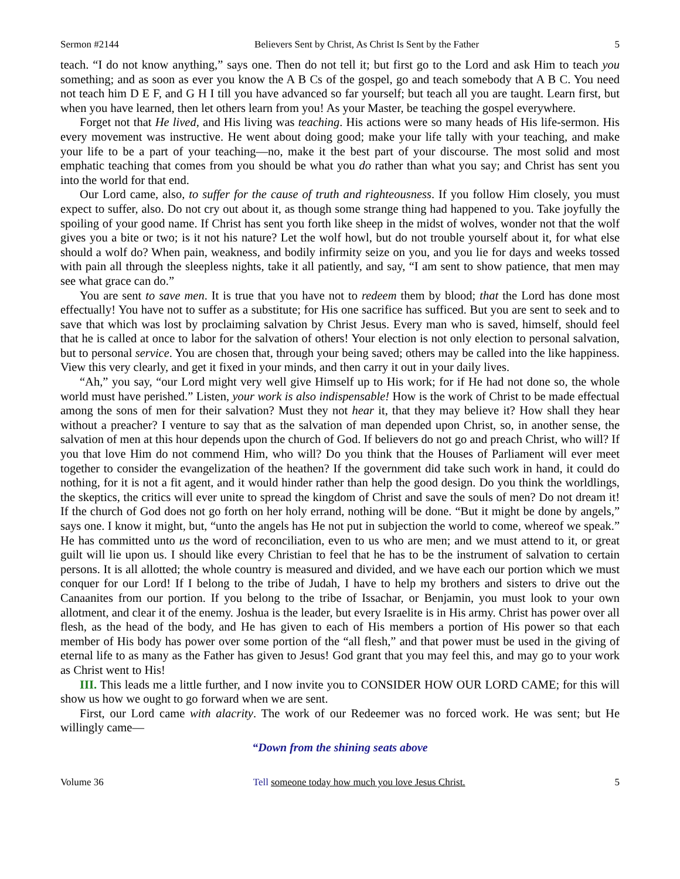Sermon #2144 Believers Sent by Christ, As Christ Is Sent by the Father 5
teach. “I do not know anything,” says one. Then do not tell it; but first go to the Lord and ask Him to teach you something; and as soon as ever you know the A B Cs of the gospel, go and teach somebody that A B C. You need not teach him D E F, and G H I till you have advanced so far yourself; but teach all you are taught. Learn first, but when you have learned, then let others learn from you! As your Master, be teaching the gospel everywhere.
Forget not that He lived, and His living was teaching. His actions were so many heads of His life-sermon. His every movement was instructive. He went about doing good; make your life tally with your teaching, and make your life to be a part of your teaching—no, make it the best part of your discourse. The most solid and most emphatic teaching that comes from you should be what you do rather than what you say; and Christ has sent you into the world for that end.
Our Lord came, also, to suffer for the cause of truth and righteousness. If you follow Him closely, you must expect to suffer, also. Do not cry out about it, as though some strange thing had happened to you. Take joyfully the spoiling of your good name. If Christ has sent you forth like sheep in the midst of wolves, wonder not that the wolf gives you a bite or two; is it not his nature? Let the wolf howl, but do not trouble yourself about it, for what else should a wolf do? When pain, weakness, and bodily infirmity seize on you, and you lie for days and weeks tossed with pain all through the sleepless nights, take it all patiently, and say, “I am sent to show patience, that men may see what grace can do.”
You are sent to save men. It is true that you have not to redeem them by blood; that the Lord has done most effectually! You have not to suffer as a substitute; for His one sacrifice has sufficed. But you are sent to seek and to save that which was lost by proclaiming salvation by Christ Jesus. Every man who is saved, himself, should feel that he is called at once to labor for the salvation of others! Your election is not only election to personal salvation, but to personal service. You are chosen that, through your being saved; others may be called into the like happiness. View this very clearly, and get it fixed in your minds, and then carry it out in your daily lives.
“Ah,” you say, “our Lord might very well give Himself up to His work; for if He had not done so, the whole world must have perished.” Listen, your work is also indispensable! How is the work of Christ to be made effectual among the sons of men for their salvation? Must they not hear it, that they may believe it? How shall they hear without a preacher? I venture to say that as the salvation of man depended upon Christ, so, in another sense, the salvation of men at this hour depends upon the church of God. If believers do not go and preach Christ, who will? If you that love Him do not commend Him, who will? Do you think that the Houses of Parliament will ever meet together to consider the evangelization of the heathen? If the government did take such work in hand, it could do nothing, for it is not a fit agent, and it would hinder rather than help the good design. Do you think the worldlings, the skeptics, the critics will ever unite to spread the kingdom of Christ and save the souls of men? Do not dream it! If the church of God does not go forth on her holy errand, nothing will be done. “But it might be done by angels,” says one. I know it might, but, “unto the angels has He not put in subjection the world to come, whereof we speak.” He has committed unto us the word of reconciliation, even to us who are men; and we must attend to it, or great guilt will lie upon us. I should like every Christian to feel that he has to be the instrument of salvation to certain persons. It is all allotted; the whole country is measured and divided, and we have each our portion which we must conquer for our Lord! If I belong to the tribe of Judah, I have to help my brothers and sisters to drive out the Canaanites from our portion. If you belong to the tribe of Issachar, or Benjamin, you must look to your own allotment, and clear it of the enemy. Joshua is the leader, but every Israelite is in His army. Christ has power over all flesh, as the head of the body, and He has given to each of His members a portion of His power so that each member of His body has power over some portion of the “all flesh,” and that power must be used in the giving of eternal life to as many as the Father has given to Jesus! God grant that you may feel this, and may go to your work as Christ went to His!
III. This leads me a little further, and I now invite you to CONSIDER HOW OUR LORD CAME; for this will show us how we ought to go forward when we are sent.
First, our Lord came with alacrity. The work of our Redeemer was no forced work. He was sent; but He willingly came—
“Down from the shining seats above
Volume 36 Tell someone today how much you love Jesus Christ. 5